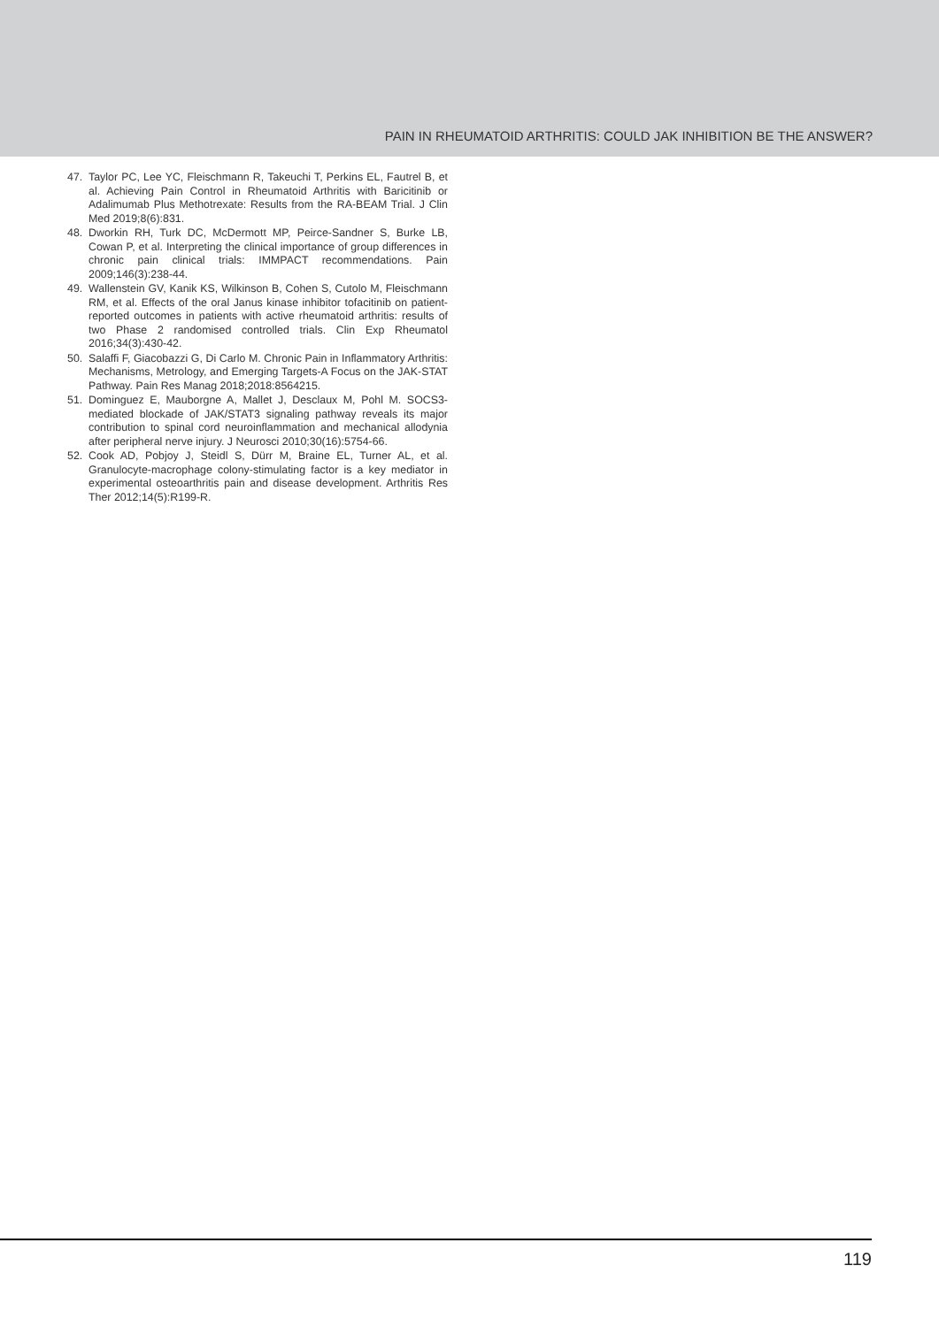PAIN IN RHEUMATOID ARTHRITIS: COULD JAK INHIBITION BE THE ANSWER?
47. Taylor PC, Lee YC, Fleischmann R, Takeuchi T, Perkins EL, Fautrel B, et al. Achieving Pain Control in Rheumatoid Arthritis with Baricitinib or Adalimumab Plus Methotrexate: Results from the RA-BEAM Trial. J Clin Med 2019;8(6):831.
48. Dworkin RH, Turk DC, McDermott MP, Peirce-Sandner S, Burke LB, Cowan P, et al. Interpreting the clinical importance of group differences in chronic pain clinical trials: IMMPACT recommendations. Pain 2009;146(3):238-44.
49. Wallenstein GV, Kanik KS, Wilkinson B, Cohen S, Cutolo M, Fleischmann RM, et al. Effects of the oral Janus kinase inhibitor tofacitinib on patient-reported outcomes in patients with active rheumatoid arthritis: results of two Phase 2 randomised controlled trials. Clin Exp Rheumatol 2016;34(3):430-42.
50. Salaffi F, Giacobazzi G, Di Carlo M. Chronic Pain in Inflammatory Arthritis: Mechanisms, Metrology, and Emerging Targets-A Focus on the JAK-STAT Pathway. Pain Res Manag 2018;2018:8564215.
51. Dominguez E, Mauborgne A, Mallet J, Desclaux M, Pohl M. SOCS3-mediated blockade of JAK/STAT3 signaling pathway reveals its major contribution to spinal cord neuroinflammation and mechanical allodynia after peripheral nerve injury. J Neurosci 2010;30(16):5754-66.
52. Cook AD, Pobjoy J, Steidl S, Dürr M, Braine EL, Turner AL, et al. Granulocyte-macrophage colony-stimulating factor is a key mediator in experimental osteoarthritis pain and disease development. Arthritis Res Ther 2012;14(5):R199-R.
119